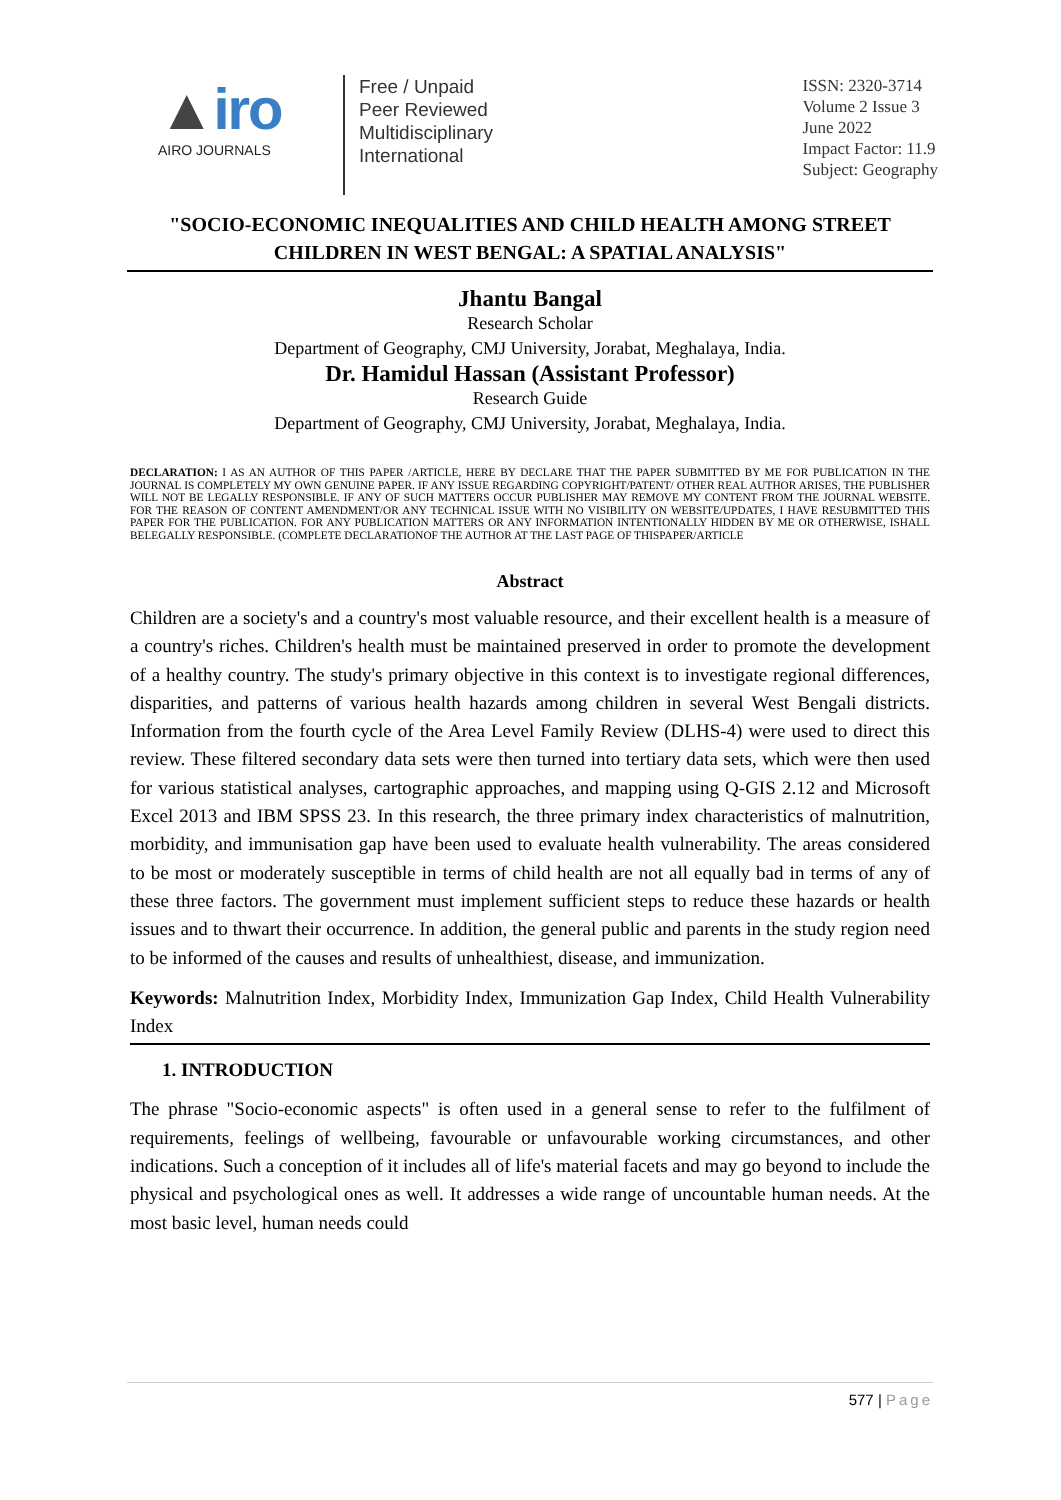▲iro
AIRO JOURNALS
Free / Unpaid
Peer Reviewed
Multidisciplinary
International
ISSN: 2320-3714
Volume 2 Issue 3
June 2022
Impact Factor: 11.9
Subject: Geography
"SOCIO-ECONOMIC INEQUALITIES AND CHILD HEALTH AMONG STREET CHILDREN IN WEST BENGAL: A SPATIAL ANALYSIS"
Jhantu Bangal
Research Scholar
Department of Geography, CMJ University, Jorabat, Meghalaya, India.
Dr. Hamidul Hassan (Assistant Professor)
Research Guide
Department of Geography, CMJ University, Jorabat, Meghalaya, India.
DECLARATION: I AS AN AUTHOR OF THIS PAPER /ARTICLE, HERE BY DECLARE THAT THE PAPER SUBMITTED BY ME FOR PUBLICATION IN THE JOURNAL IS COMPLETELY MY OWN GENUINE PAPER. IF ANY ISSUE REGARDING COPYRIGHT/PATENT/ OTHER REAL AUTHOR ARISES, THE PUBLISHER WILL NOT BE LEGALLY RESPONSIBLE. IF ANY OF SUCH MATTERS OCCUR PUBLISHER MAY REMOVE MY CONTENT FROM THE JOURNAL WEBSITE. FOR THE REASON OF CONTENT AMENDMENT/OR ANY TECHNICAL ISSUE WITH NO VISIBILITY ON WEBSITE/UPDATES, I HAVE RESUBMITTED THIS PAPER FOR THE PUBLICATION. FOR ANY PUBLICATION MATTERS OR ANY INFORMATION INTENTIONALLY HIDDEN BY ME OR OTHERWISE, ISHALL BELEGALLY RESPONSIBLE. (COMPLETE DECLARATIONOF THE AUTHOR AT THE LAST PAGE OF THISPAPER/ARTICLE
Abstract
Children are a society's and a country's most valuable resource, and their excellent health is a measure of a country's riches. Children's health must be maintained preserved in order to promote the development of a healthy country. The study's primary objective in this context is to investigate regional differences, disparities, and patterns of various health hazards among children in several West Bengali districts. Information from the fourth cycle of the Area Level Family Review (DLHS-4) were used to direct this review. These filtered secondary data sets were then turned into tertiary data sets, which were then used for various statistical analyses, cartographic approaches, and mapping using Q-GIS 2.12 and Microsoft Excel 2013 and IBM SPSS 23. In this research, the three primary index characteristics of malnutrition, morbidity, and immunisation gap have been used to evaluate health vulnerability. The areas considered to be most or moderately susceptible in terms of child health are not all equally bad in terms of any of these three factors. The government must implement sufficient steps to reduce these hazards or health issues and to thwart their occurrence. In addition, the general public and parents in the study region need to be informed of the causes and results of unhealthiest, disease, and immunization.
Keywords: Malnutrition Index, Morbidity Index, Immunization Gap Index, Child Health Vulnerability Index
1. INTRODUCTION
The phrase "Socio-economic aspects" is often used in a general sense to refer to the fulfilment of requirements, feelings of wellbeing, favourable or unfavourable working circumstances, and other indications. Such a conception of it includes all of life's material facets and may go beyond to include the physical and psychological ones as well. It addresses a wide range of uncountable human needs. At the most basic level, human needs could
577 | Page